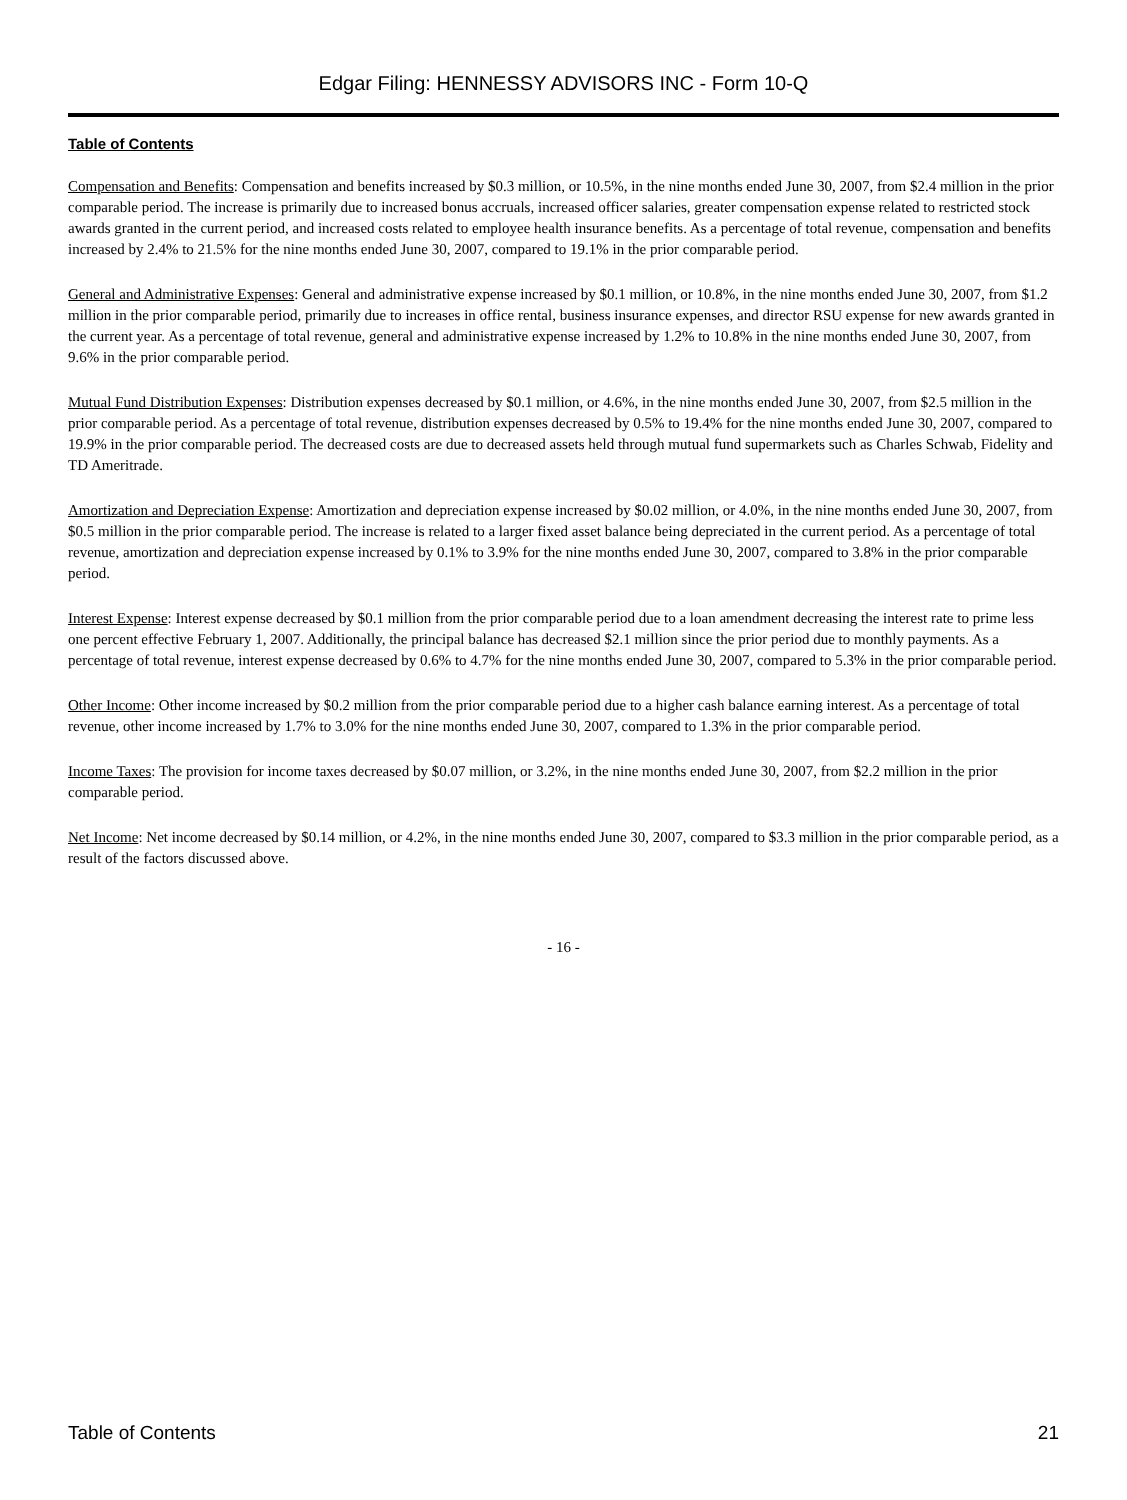Edgar Filing: HENNESSY ADVISORS INC - Form 10-Q
Table of Contents
Compensation and Benefits: Compensation and benefits increased by $0.3 million, or 10.5%, in the nine months ended June 30, 2007, from $2.4 million in the prior comparable period. The increase is primarily due to increased bonus accruals, increased officer salaries, greater compensation expense related to restricted stock awards granted in the current period, and increased costs related to employee health insurance benefits. As a percentage of total revenue, compensation and benefits increased by 2.4% to 21.5% for the nine months ended June 30, 2007, compared to 19.1% in the prior comparable period.
General and Administrative Expenses: General and administrative expense increased by $0.1 million, or 10.8%, in the nine months ended June 30, 2007, from $1.2 million in the prior comparable period, primarily due to increases in office rental, business insurance expenses, and director RSU expense for new awards granted in the current year. As a percentage of total revenue, general and administrative expense increased by 1.2% to 10.8% in the nine months ended June 30, 2007, from 9.6% in the prior comparable period.
Mutual Fund Distribution Expenses: Distribution expenses decreased by $0.1 million, or 4.6%, in the nine months ended June 30, 2007, from $2.5 million in the prior comparable period. As a percentage of total revenue, distribution expenses decreased by 0.5% to 19.4% for the nine months ended June 30, 2007, compared to 19.9% in the prior comparable period. The decreased costs are due to decreased assets held through mutual fund supermarkets such as Charles Schwab, Fidelity and TD Ameritrade.
Amortization and Depreciation Expense: Amortization and depreciation expense increased by $0.02 million, or 4.0%, in the nine months ended June 30, 2007, from $0.5 million in the prior comparable period. The increase is related to a larger fixed asset balance being depreciated in the current period. As a percentage of total revenue, amortization and depreciation expense increased by 0.1% to 3.9% for the nine months ended June 30, 2007, compared to 3.8% in the prior comparable period.
Interest Expense: Interest expense decreased by $0.1 million from the prior comparable period due to a loan amendment decreasing the interest rate to prime less one percent effective February 1, 2007. Additionally, the principal balance has decreased $2.1 million since the prior period due to monthly payments. As a percentage of total revenue, interest expense decreased by 0.6% to 4.7% for the nine months ended June 30, 2007, compared to 5.3% in the prior comparable period.
Other Income: Other income increased by $0.2 million from the prior comparable period due to a higher cash balance earning interest. As a percentage of total revenue, other income increased by 1.7% to 3.0% for the nine months ended June 30, 2007, compared to 1.3% in the prior comparable period.
Income Taxes: The provision for income taxes decreased by $0.07 million, or 3.2%, in the nine months ended June 30, 2007, from $2.2 million in the prior comparable period.
Net Income: Net income decreased by $0.14 million, or 4.2%, in the nine months ended June 30, 2007, compared to $3.3 million in the prior comparable period, as a result of the factors discussed above.
- 16 -
Table of Contents 21